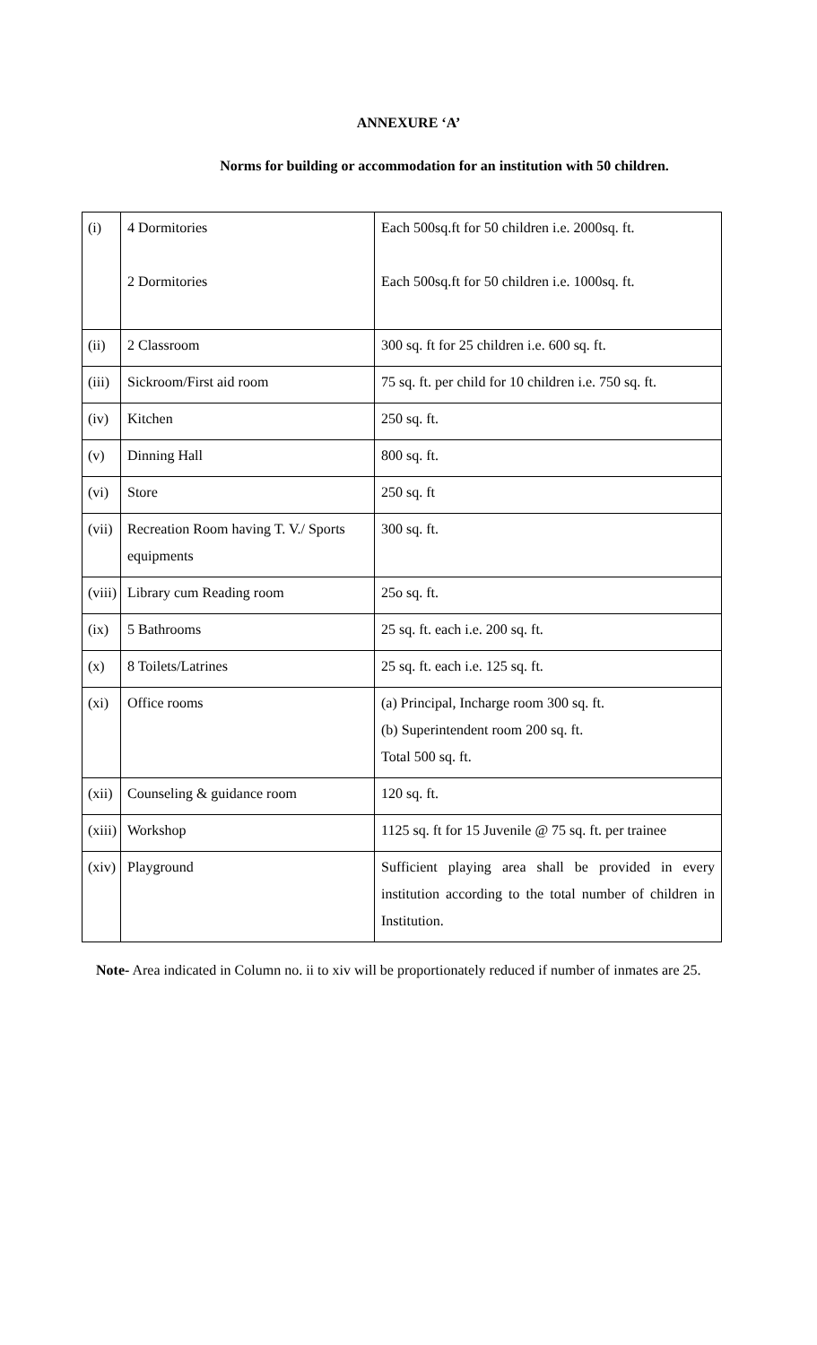ANNEXURE ‘A’
Norms for building or accommodation for an institution with 50 children.
| (i) | 4 Dormitories 2 Dormitories | Each 500sq.ft for 50 children i.e. 2000sq. ft. Each 500sq.ft for 50 children i.e. 1000sq. ft. |
| (ii) | 2 Classroom | 300 sq. ft for 25 children i.e. 600 sq. ft. |
| (iii) | Sickroom/First aid room | 75 sq. ft. per child for 10 children i.e. 750 sq. ft. |
| (iv) | Kitchen | 250 sq. ft. |
| (v) | Dinning Hall | 800 sq. ft. |
| (vi) | Store | 250 sq. ft |
| (vii) | Recreation Room having T. V./ Sports equipments | 300 sq. ft. |
| (viii) | Library cum Reading room | 25o sq. ft. |
| (ix) | 5 Bathrooms | 25 sq. ft. each i.e. 200 sq. ft. |
| (x) | 8 Toilets/Latrines | 25 sq. ft. each i.e. 125 sq. ft. |
| (xi) | Office rooms | (a) Principal, Incharge room 300 sq. ft. (b) Superintendent room 200 sq. ft. Total 500 sq. ft. |
| (xii) | Counseling & guidance room | 120 sq. ft. |
| (xiii) | Workshop | 1125 sq. ft for 15 Juvenile @ 75 sq. ft. per trainee |
| (xiv) | Playground | Sufficient playing area shall be provided in every institution according to the total number of children in Institution. |
Note- Area indicated in Column no. ii to xiv will be proportionately reduced if number of inmates are 25.